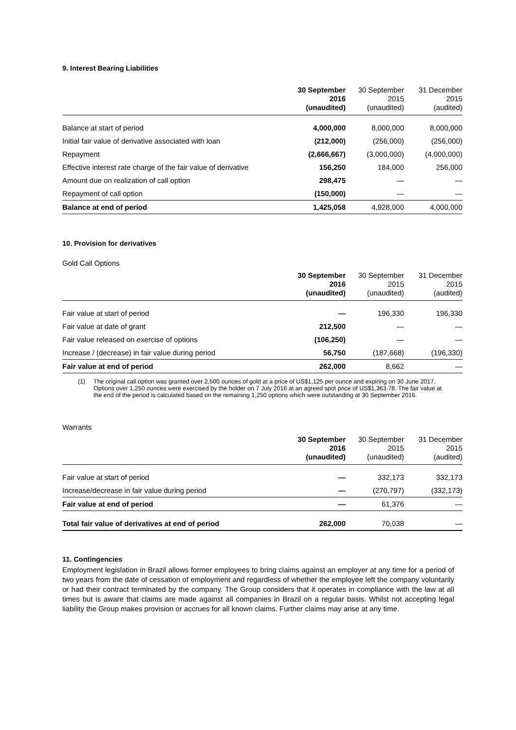9. Interest Bearing Liabilities
| | 30 September 2016 (unaudited) | 30 September 2015 (unaudited) | 31 December 2015 (audited) |
| --- | --- | --- | --- |
| Balance at start of period | 4,000,000 | 8,000,000 | 8,000,000 |
| Initial fair value of derivative associated with loan | (212,000) | (256,000) | (256,000) |
| Repayment | (2,666,667) | (3,000,000) | (4,000,000) |
| Effective interest rate charge of the fair value of derivative | 156,250 | 184,000 | 256,000 |
| Amount due on realization of call option | 298,475 | — | — |
| Repayment of call option | (150,000) | — | — |
| Balance at end of period | 1,425,058 | 4,928,000 | 4,000,000 |
10. Provision for derivatives
Gold Call Options
| | 30 September 2016 (unaudited) | 30 September 2015 (unaudited) | 31 December 2015 (audited) |
| --- | --- | --- | --- |
| Fair value at start of period | — | 196,330 | 196,330 |
| Fair value at date of grant | 212,500 | — | — |
| Fair value released on exercise of options | (106,250) | — | — |
| Increase / (decrease) in fair value during period | 56,750 | (187,668) | (196,330) |
| Fair value at end of period | 262,000 | 8,662 | — |
(1) The original call option was granted over 2,500 ounces of gold at a price of US$1,125 per ounce and expiring on 30 June 2017. Options over 1,250 ounces were exercised by the holder on 7 July 2016 at an agreed spot price of US$1,363.78. The fair value at the end of the period is calculated based on the remaining 1,250 options which were outstanding at 30 September 2016.
Warrants
| | 30 September 2016 (unaudited) | 30 September 2015 (unaudited) | 31 December 2015 (audited) |
| --- | --- | --- | --- |
| Fair value at start of period | — | 332,173 | 332,173 |
| Increase/decrease in fair value during period | — | (270,797) | (332,173) |
| Fair value at end of period | — | 61,376 | — |
| Total fair value of derivatives at end of period | 262,000 | 70,038 | — |
11. Contingencies
Employment legislation in Brazil allows former employees to bring claims against an employer at any time for a period of two years from the date of cessation of employment and regardless of whether the employee left the company voluntarily or had their contract terminated by the company. The Group considers that it operates in compliance with the law at all times but is aware that claims are made against all companies in Brazil on a regular basis. Whilst not accepting legal liability the Group makes provision or accrues for all known claims. Further claims may arise at any time.